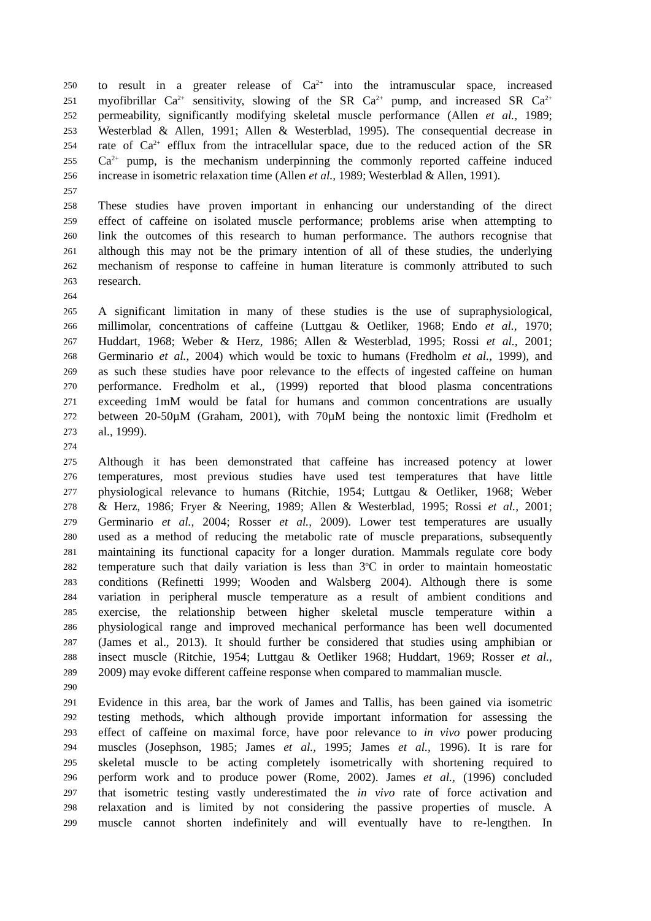250 to result in a greater release of Ca<sup>2+</sup> into the intramuscular space, increased
251 myofibrillar Ca<sup>2+</sup> sensitivity, slowing of the SR Ca<sup>2+</sup> pump, and increased SR Ca<sup>2+</sup>
252 permeability, significantly modifying skeletal muscle performance (Allen et al., 1989;
253 Westerblad & Allen, 1991; Allen & Westerblad, 1995). The consequential decrease in
254 rate of Ca<sup>2+</sup> efflux from the intracellular space, due to the reduced action of the SR
255 Ca<sup>2+</sup> pump, is the mechanism underpinning the commonly reported caffeine induced
256 increase in isometric relaxation time (Allen et al., 1989; Westerblad & Allen, 1991).
257
258 These studies have proven important in enhancing our understanding of the direct
259 effect of caffeine on isolated muscle performance; problems arise when attempting to
260 link the outcomes of this research to human performance. The authors recognise that
261 although this may not be the primary intention of all of these studies, the underlying
262 mechanism of response to caffeine in human literature is commonly attributed to such
263 research.
264
265 A significant limitation in many of these studies is the use of supraphysiological,
266 millimolar, concentrations of caffeine (Luttgau & Oetliker, 1968; Endo et al., 1970;
267 Huddart, 1968; Weber & Herz, 1986; Allen & Westerblad, 1995; Rossi et al., 2001;
268 Germinario et al., 2004) which would be toxic to humans (Fredholm et al., 1999), and
269 as such these studies have poor relevance to the effects of ingested caffeine on human
270 performance. Fredholm et al., (1999) reported that blood plasma concentrations
271 exceeding 1mM would be fatal for humans and common concentrations are usually
272 between 20-50µM (Graham, 2001), with 70µM being the nontoxic limit (Fredholm et
273 al., 1999).
274
275 Although it has been demonstrated that caffeine has increased potency at lower
276 temperatures, most previous studies have used test temperatures that have little
277 physiological relevance to humans (Ritchie, 1954; Luttgau & Oetliker, 1968; Weber
278 & Herz, 1986; Fryer & Neering, 1989; Allen & Westerblad, 1995; Rossi et al., 2001;
279 Germinario et al., 2004; Rosser et al., 2009). Lower test temperatures are usually
280 used as a method of reducing the metabolic rate of muscle preparations, subsequently
281 maintaining its functional capacity for a longer duration. Mammals regulate core body
282 temperature such that daily variation is less than 3<sup>o</sup>C in order to maintain homeostatic
283 conditions (Refinetti 1999; Wooden and Walsberg 2004). Although there is some
284 variation in peripheral muscle temperature as a result of ambient conditions and
285 exercise, the relationship between higher skeletal muscle temperature within a
286 physiological range and improved mechanical performance has been well documented
287 (James et al., 2013). It should further be considered that studies using amphibian or
288 insect muscle (Ritchie, 1954; Luttgau & Oetliker 1968; Huddart, 1969; Rosser et al.,
289 2009) may evoke different caffeine response when compared to mammalian muscle.
290
291 Evidence in this area, bar the work of James and Tallis, has been gained via isometric
292 testing methods, which although provide important information for assessing the
293 effect of caffeine on maximal force, have poor relevance to in vivo power producing
294 muscles (Josephson, 1985; James et al., 1995; James et al., 1996). It is rare for
295 skeletal muscle to be acting completely isometrically with shortening required to
296 perform work and to produce power (Rome, 2002). James et al., (1996) concluded
297 that isometric testing vastly underestimated the in vivo rate of force activation and
298 relaxation and is limited by not considering the passive properties of muscle. A
299 muscle cannot shorten indefinitely and will eventually have to re-lengthen. In